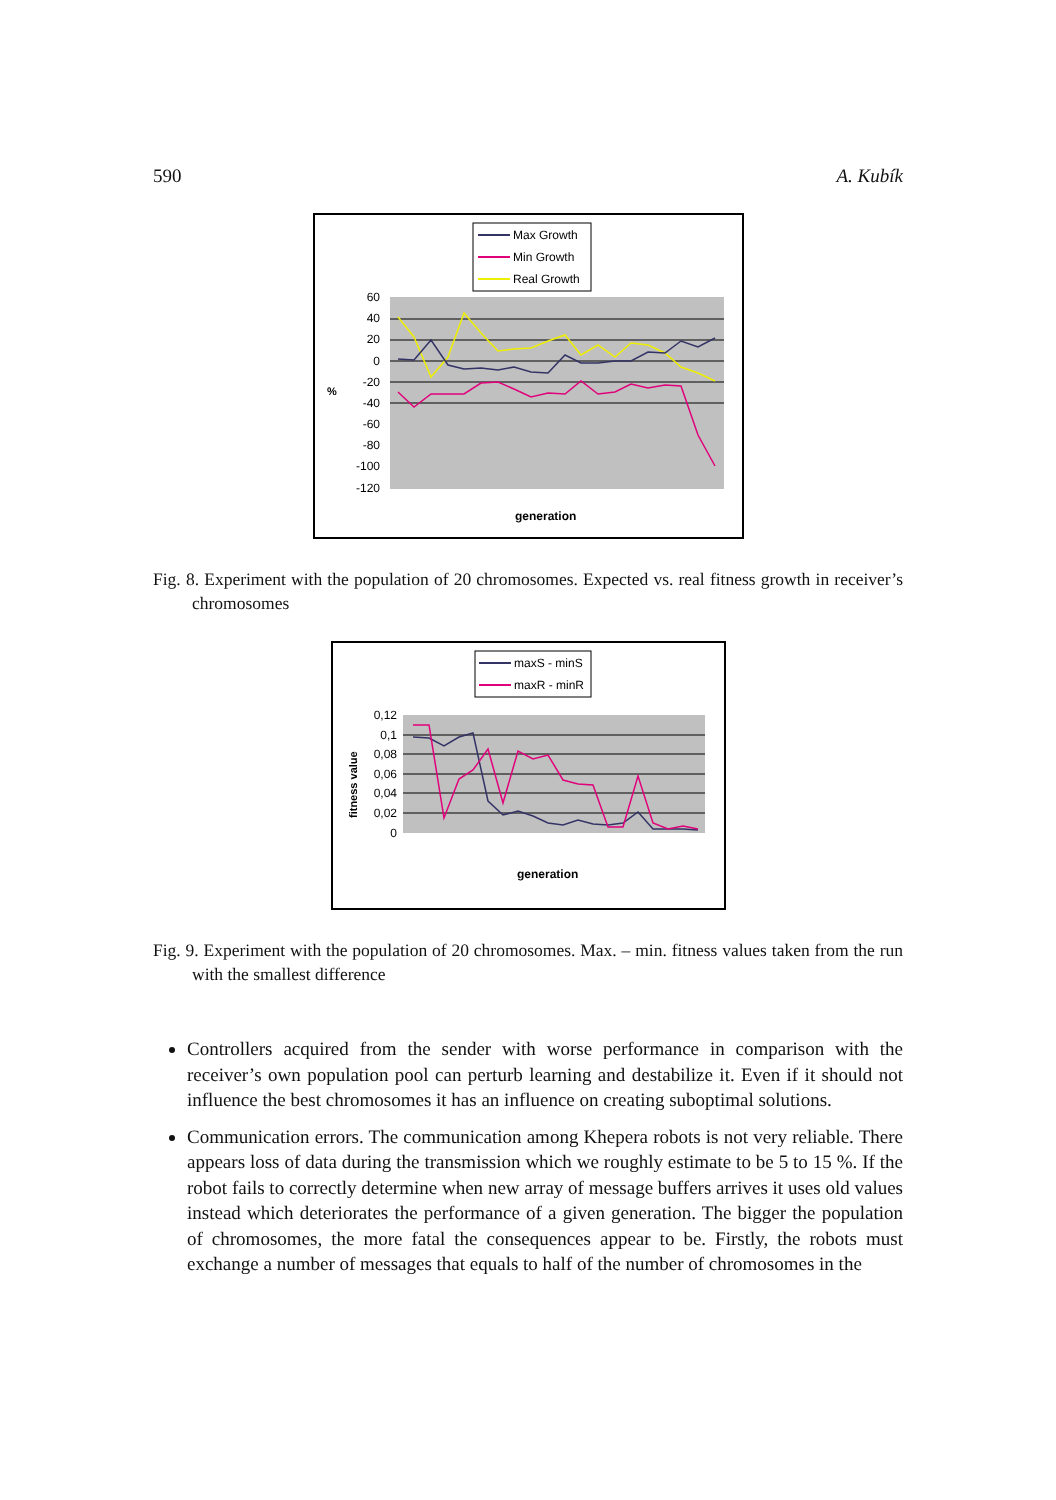590 A. Kubík
Max Growth
Min Growth
Real Growth
60
40
20
0
-20
-40
-60
-80
-100
-120
%
generation
Fig. 8. Experiment with the population of 20 chromosomes. Expected vs. real fitness growth in receiver’s chromosomes
maxS - minS
maxR - minR
0,12
0,1
0,08
0,06
0,04
0,02
0
fitness value
generation
Fig. 9. Experiment with the population of 20 chromosomes. Max. – min. fitness values taken from the run with the smallest difference
Controllers acquired from the sender with worse performance in comparison with the receiver’s own population pool can perturb learning and destabilize it. Even if it should not influence the best chromosomes it has an influence on creating suboptimal solutions.
Communication errors. The communication among Khepera robots is not very reliable. There appears loss of data during the transmission which we roughly estimate to be 5 to 15 %. If the robot fails to correctly determine when new array of message buffers arrives it uses old values instead which deteriorates the performance of a given generation. The bigger the population of chromosomes, the more fatal the consequences appear to be. Firstly, the robots must exchange a number of messages that equals to half of the number of chromosomes in the